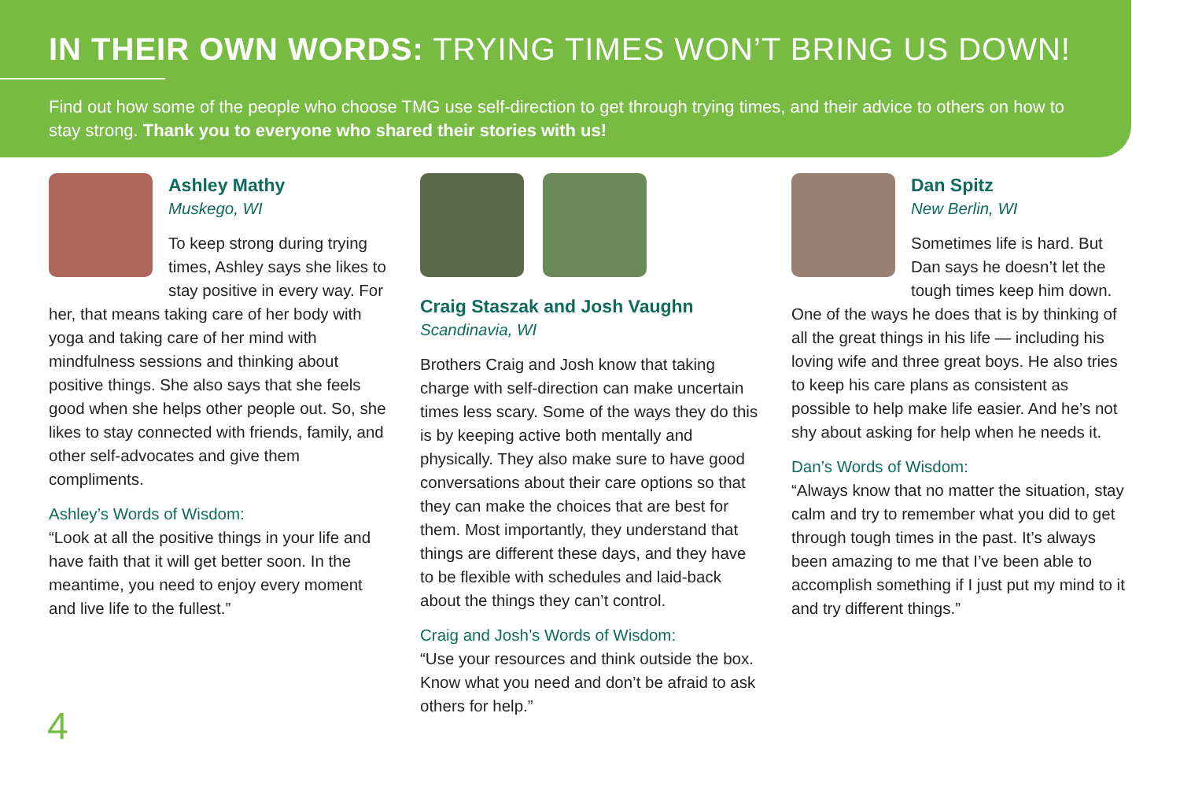IN THEIR OWN WORDS: TRYING TIMES WON’T BRING US DOWN!
Find out how some of the people who choose TMG use self-direction to get through trying times, and their advice to others on how to stay strong. Thank you to everyone who shared their stories with us!
Ashley Mathy
Muskego, WI
To keep strong during trying times, Ashley says she likes to stay positive in every way. For her, that means taking care of her body with yoga and taking care of her mind with mindfulness sessions and thinking about positive things. She also says that she feels good when she helps other people out. So, she likes to stay connected with friends, family, and other self-advocates and give them compliments.
Ashley’s Words of Wisdom:
“Look at all the positive things in your life and have faith that it will get better soon. In the meantime, you need to enjoy every moment and live life to the fullest.”
Craig Staszak and Josh Vaughn
Scandinavia, WI
Brothers Craig and Josh know that taking charge with self-direction can make uncertain times less scary. Some of the ways they do this is by keeping active both mentally and physically. They also make sure to have good conversations about their care options so that they can make the choices that are best for them. Most importantly, they understand that things are different these days, and they have to be flexible with schedules and laid-back about the things they can’t control.
Craig and Josh’s Words of Wisdom:
“Use your resources and think outside the box. Know what you need and don’t be afraid to ask others for help.”
Dan Spitz
New Berlin, WI
Sometimes life is hard. But Dan says he doesn’t let the tough times keep him down. One of the ways he does that is by thinking of all the great things in his life — including his loving wife and three great boys. He also tries to keep his care plans as consistent as possible to help make life easier. And he’s not shy about asking for help when he needs it.
Dan’s Words of Wisdom:
“Always know that no matter the situation, stay calm and try to remember what you did to get through tough times in the past. It’s always been amazing to me that I’ve been able to accomplish something if I just put my mind to it and try different things.”
4